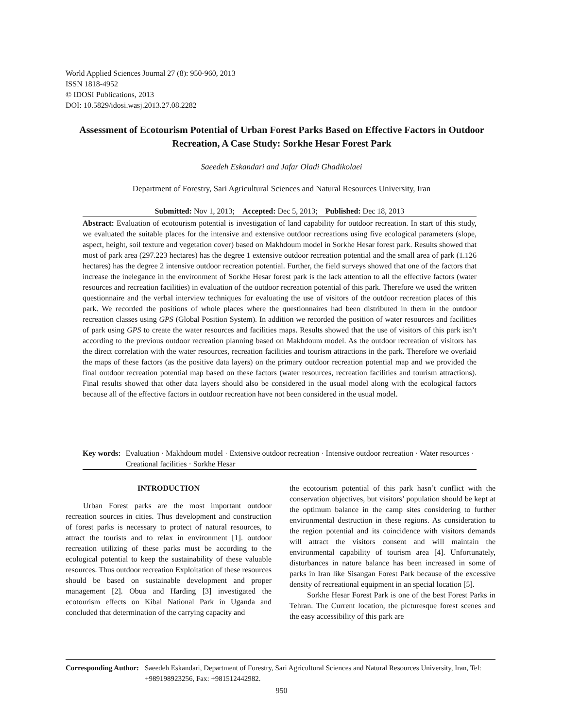World Applied Sciences Journal 27 (8): 950-960, 2013
ISSN 1818-4952
© IDOSI Publications, 2013
DOI: 10.5829/idosi.wasj.2013.27.08.2282
Assessment of Ecotourism Potential of Urban Forest Parks Based on Effective Factors in Outdoor Recreation, A Case Study: Sorkhe Hesar Forest Park
Saeedeh Eskandari and Jafar Oladi Ghadikolaei
Department of Forestry, Sari Agricultural Sciences and Natural Resources University, Iran
Submitted: Nov 1, 2013; Accepted: Dec 5, 2013; Published: Dec 18, 2013
Abstract: Evaluation of ecotourism potential is investigation of land capability for outdoor recreation. In start of this study, we evaluated the suitable places for the intensive and extensive outdoor recreations using five ecological parameters (slope, aspect, height, soil texture and vegetation cover) based on Makhdoum model in Sorkhe Hesar forest park. Results showed that most of park area (297.223 hectares) has the degree 1 extensive outdoor recreation potential and the small area of park (1.126 hectares) has the degree 2 intensive outdoor recreation potential. Further, the field surveys showed that one of the factors that increase the inelegance in the environment of Sorkhe Hesar forest park is the lack attention to all the effective factors (water resources and recreation facilities) in evaluation of the outdoor recreation potential of this park. Therefore we used the written questionnaire and the verbal interview techniques for evaluating the use of visitors of the outdoor recreation places of this park. We recorded the positions of whole places where the questionnaires had been distributed in them in the outdoor recreation classes using GPS (Global Position System). In addition we recorded the position of water resources and facilities of park using GPS to create the water resources and facilities maps. Results showed that the use of visitors of this park isn’t according to the previous outdoor recreation planning based on Makhdoum model. As the outdoor recreation of visitors has the direct correlation with the water resources, recreation facilities and tourism attractions in the park. Therefore we overlaid the maps of these factors (as the positive data layers) on the primary outdoor recreation potential map and we provided the final outdoor recreation potential map based on these factors (water resources, recreation facilities and tourism attractions). Final results showed that other data layers should also be considered in the usual model along with the ecological factors because all of the effective factors in outdoor recreation have not been considered in the usual model.
Key words: Evaluation · Makhdoum model · Extensive outdoor recreation · Intensive outdoor recreation · Water resources · Creational facilities · Sorkhe Hesar
INTRODUCTION
Urban Forest parks are the most important outdoor recreation sources in cities. Thus development and construction of forest parks is necessary to protect of natural resources, to attract the tourists and to relax in environment [1]. outdoor recreation utilizing of these parks must be according to the ecological potential to keep the sustainability of these valuable resources. Thus outdoor recreation Exploitation of these resources should be based on sustainable development and proper management [2]. Obua and Harding [3] investigated the ecotourism effects on Kibal National Park in Uganda and concluded that determination of the carrying capacity and
the ecotourism potential of this park hasn’t conflict with the conservation objectives, but visitors’ population should be kept at the optimum balance in the camp sites considering to further environmental destruction in these regions. As consideration to the region potential and its coincidence with visitors demands will attract the visitors consent and will maintain the environmental capability of tourism area [4]. Unfortunately, disturbances in nature balance has been increased in some of parks in Iran like Sisangan Forest Park because of the excessive density of recreational equipment in an special location [5].
Sorkhe Hesar Forest Park is one of the best Forest Parks in Tehran. The Current location, the picturesque forest scenes and the easy accessibility of this park are
Corresponding Author: Saeedeh Eskandari, Department of Forestry, Sari Agricultural Sciences and Natural Resources University, Iran, Tel: +989198923256, Fax: +981512442982.
950